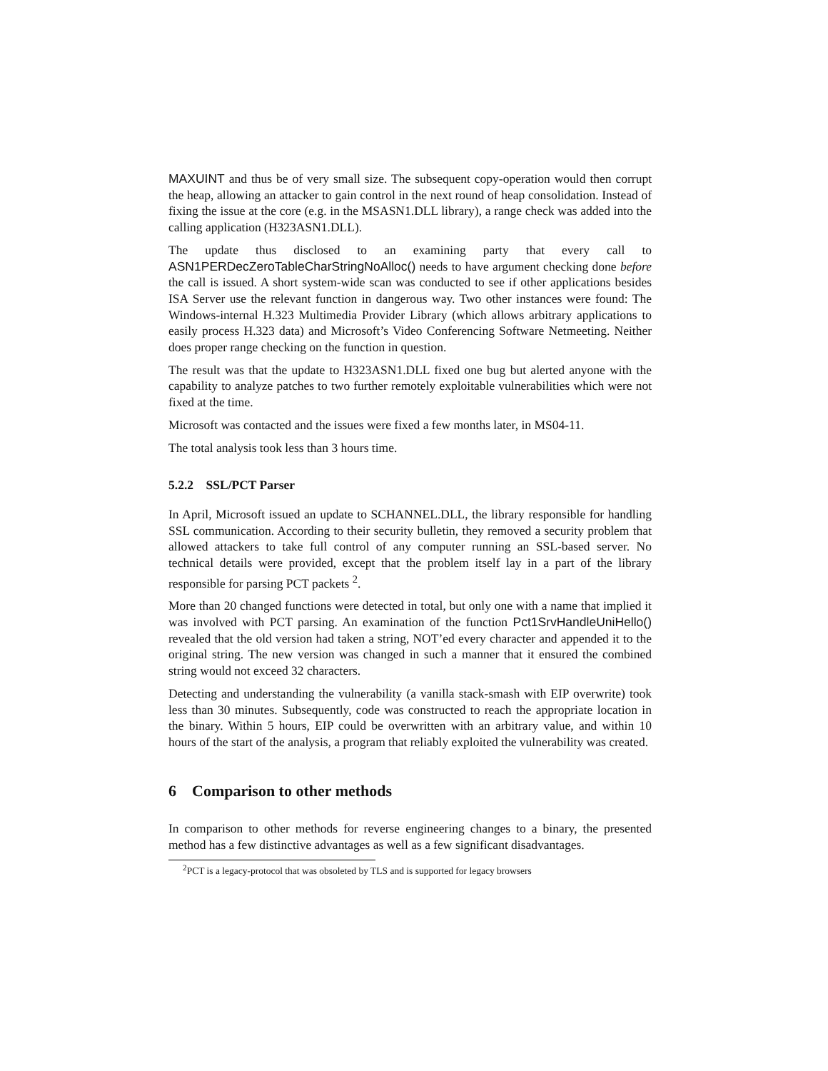MAXUINT and thus be of very small size. The subsequent copy-operation would then corrupt the heap, allowing an attacker to gain control in the next round of heap consolidation. Instead of fixing the issue at the core (e.g. in the MSASN1.DLL library), a range check was added into the calling application (H323ASN1.DLL).
The update thus disclosed to an examining party that every call to ASN1PERDecZeroTableCharStringNoAlloc() needs to have argument checking done before the call is issued. A short system-wide scan was conducted to see if other applications besides ISA Server use the relevant function in dangerous way. Two other instances were found: The Windows-internal H.323 Multimedia Provider Library (which allows arbitrary applications to easily process H.323 data) and Microsoft’s Video Conferencing Software Netmeeting. Neither does proper range checking on the function in question.
The result was that the update to H323ASN1.DLL fixed one bug but alerted anyone with the capability to analyze patches to two further remotely exploitable vulnerabilities which were not fixed at the time.
Microsoft was contacted and the issues were fixed a few months later, in MS04-11.
The total analysis took less than 3 hours time.
5.2.2 SSL/PCT Parser
In April, Microsoft issued an update to SCHANNEL.DLL, the library responsible for handling SSL communication. According to their security bulletin, they removed a security problem that allowed attackers to take full control of any computer running an SSL-based server. No technical details were provided, except that the problem itself lay in a part of the library responsible for parsing PCT packets <sup>2</sup>.
More than 20 changed functions were detected in total, but only one with a name that implied it was involved with PCT parsing. An examination of the function Pct1SrvHandleUniHello() revealed that the old version had taken a string, NOT’ed every character and appended it to the original string. The new version was changed in such a manner that it ensured the combined string would not exceed 32 characters.
Detecting and understanding the vulnerability (a vanilla stack-smash with EIP overwrite) took less than 30 minutes. Subsequently, code was constructed to reach the appropriate location in the binary. Within 5 hours, EIP could be overwritten with an arbitrary value, and within 10 hours of the start of the analysis, a program that reliably exploited the vulnerability was created.
6 Comparison to other methods
In comparison to other methods for reverse engineering changes to a binary, the presented method has a few distinctive advantages as well as a few significant disadvantages.
<sup>2</sup> PCT is a legacy-protocol that was obsoleted by TLS and is supported for legacy browsers